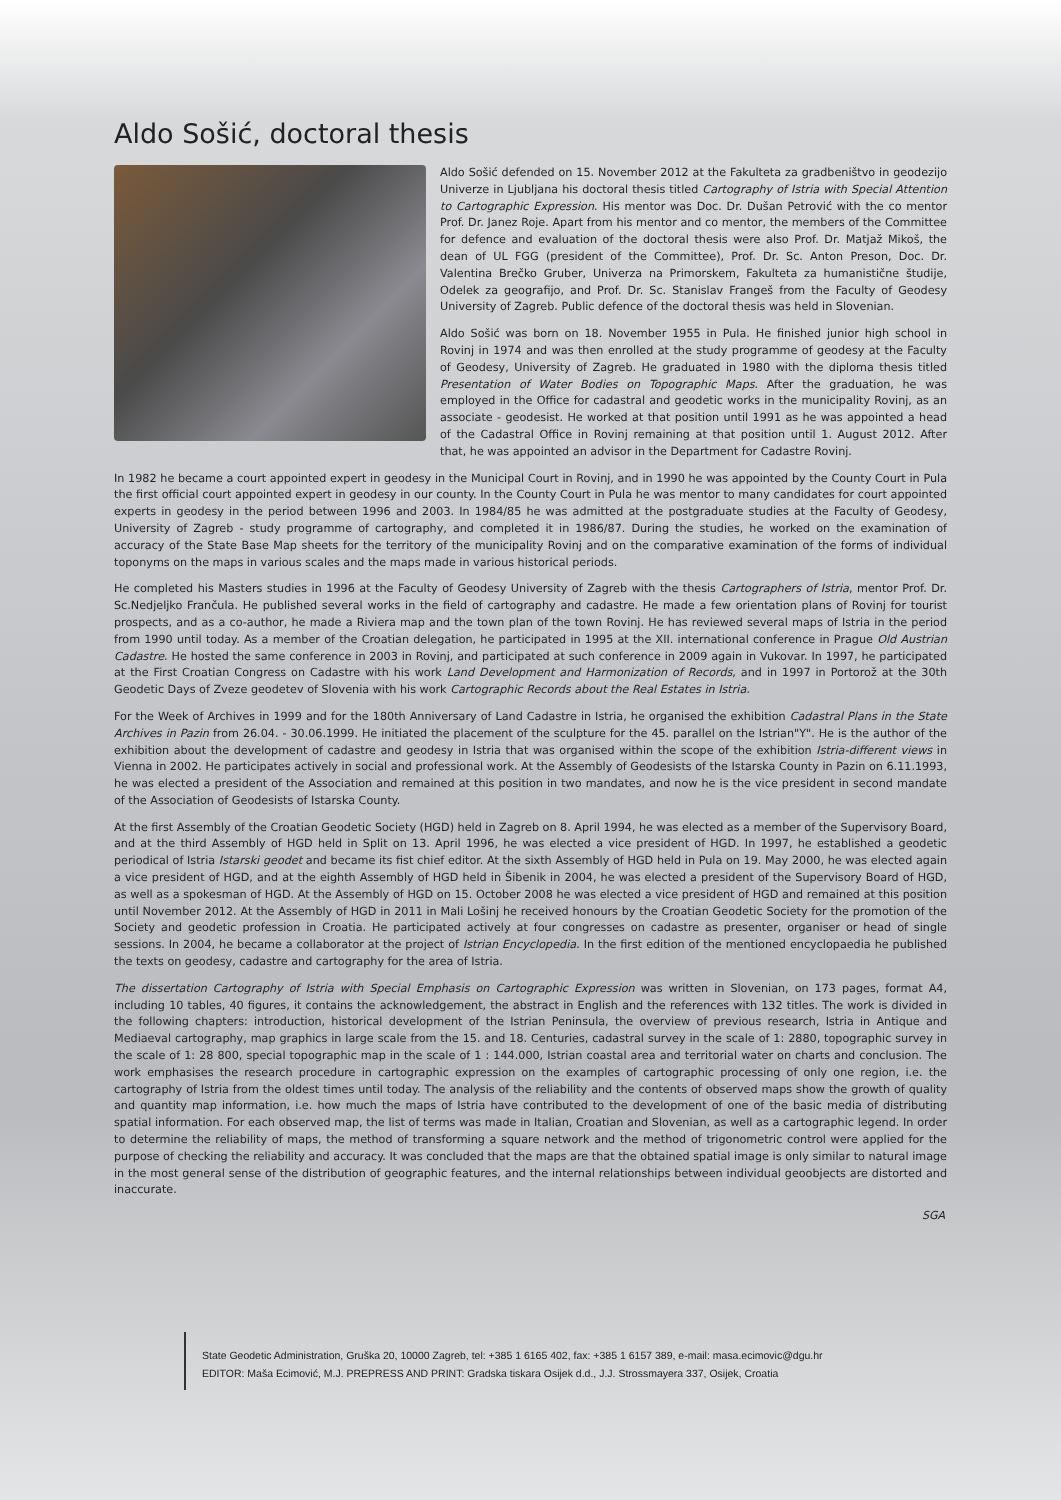Aldo Sošić, doctoral thesis
Aldo Sošić defended on 15. November 2012 at the Fakulteta za gradbeništvo in geodezijo Univerze in Ljubljana his doctoral thesis titled Cartography of Istria with Special Attention to Cartographic Expression. His mentor was Doc. Dr. Dušan Petrović with the co mentor Prof. Dr. Janez Roje. Apart from his mentor and co mentor, the members of the Committee for defence and evaluation of the doctoral thesis were also Prof. Dr. Matjaž Mikoš, the dean of UL FGG (president of the Committee), Prof. Dr. Sc. Anton Preson, Doc. Dr. Valentina Brečko Gruber, Univerza na Primorskem, Fakulteta za humanistične študije, Odelek za geografijo, and Prof. Dr. Sc. Stanislav Frangeš from the Faculty of Geodesy University of Zagreb. Public defence of the doctoral thesis was held in Slovenian.
Aldo Sošić was born on 18. November 1955 in Pula. He finished junior high school in Rovinj in 1974 and was then enrolled at the study programme of geodesy at the Faculty of Geodesy, University of Zagreb. He graduated in 1980 with the diploma thesis titled Presentation of Water Bodies on Topographic Maps. After the graduation, he was employed in the Office for cadastral and geodetic works in the municipality Rovinj, as an associate - geodesist. He worked at that position until 1991 as he was appointed a head of the Cadastral Office in Rovinj remaining at that position until 1. August 2012. After that, he was appointed an advisor in the Department for Cadastre Rovinj.
In 1982 he became a court appointed expert in geodesy in the Municipal Court in Rovinj, and in 1990 he was appointed by the County Court in Pula the first official court appointed expert in geodesy in our county. In the County Court in Pula he was mentor to many candidates for court appointed experts in geodesy in the period between 1996 and 2003. In 1984/85 he was admitted at the postgraduate studies at the Faculty of Geodesy, University of Zagreb - study programme of cartography, and completed it in 1986/87. During the studies, he worked on the examination of accuracy of the State Base Map sheets for the territory of the municipality Rovinj and on the comparative examination of the forms of individual toponyms on the maps in various scales and the maps made in various historical periods.
He completed his Masters studies in 1996 at the Faculty of Geodesy University of Zagreb with the thesis Cartographers of Istria, mentor Prof. Dr. Sc.Nedjeljko Frančula. He published several works in the field of cartography and cadastre. He made a few orientation plans of Rovinj for tourist prospects, and as a co-author, he made a Riviera map and the town plan of the town Rovinj. He has reviewed several maps of Istria in the period from 1990 until today. As a member of the Croatian delegation, he participated in 1995 at the XII. international conference in Prague Old Austrian Cadastre. He hosted the same conference in 2003 in Rovinj, and participated at such conference in 2009 again in Vukovar. In 1997, he participated at the First Croatian Congress on Cadastre with his work Land Development and Harmonization of Records, and in 1997 in Portorož at the 30th Geodetic Days of Zveze geodetev of Slovenia with his work Cartographic Records about the Real Estates in Istria.
For the Week of Archives in 1999 and for the 180th Anniversary of Land Cadastre in Istria, he organised the exhibition Cadastral Plans in the State Archives in Pazin from 26.04. - 30.06.1999. He initiated the placement of the sculpture for the 45. parallel on the Istrian"Y". He is the author of the exhibition about the development of cadastre and geodesy in Istria that was organised within the scope of the exhibition Istria-different views in Vienna in 2002. He participates actively in social and professional work. At the Assembly of Geodesists of the Istarska County in Pazin on 6.11.1993, he was elected a president of the Association and remained at this position in two mandates, and now he is the vice president in second mandate of the Association of Geodesists of Istarska County.
At the first Assembly of the Croatian Geodetic Society (HGD) held in Zagreb on 8. April 1994, he was elected as a member of the Supervisory Board, and at the third Assembly of HGD held in Split on 13. April 1996, he was elected a vice president of HGD. In 1997, he established a geodetic periodical of Istria Istarski geodet and became its fist chief editor. At the sixth Assembly of HGD held in Pula on 19. May 2000, he was elected again a vice president of HGD, and at the eighth Assembly of HGD held in Šibenik in 2004, he was elected a president of the Supervisory Board of HGD, as well as a spokesman of HGD. At the Assembly of HGD on 15. October 2008 he was elected a vice president of HGD and remained at this position until November 2012. At the Assembly of HGD in 2011 in Mali Lošinj he received honours by the Croatian Geodetic Society for the promotion of the Society and geodetic profession in Croatia. He participated actively at four congresses on cadastre as presenter, organiser or head of single sessions. In 2004, he became a collaborator at the project of Istrian Encyclopedia. In the first edition of the mentioned encyclopaedia he published the texts on geodesy, cadastre and cartography for the area of Istria.
The dissertation Cartography of Istria with Special Emphasis on Cartographic Expression was written in Slovenian, on 173 pages, format A4, including 10 tables, 40 figures, it contains the acknowledgement, the abstract in English and the references with 132 titles. The work is divided in the following chapters: introduction, historical development of the Istrian Peninsula, the overview of previous research, Istria in Antique and Mediaeval cartography, map graphics in large scale from the 15. and 18. Centuries, cadastral survey in the scale of 1: 2880, topographic survey in the scale of 1: 28 800, special topographic map in the scale of 1 : 144.000, Istrian coastal area and territorial water on charts and conclusion. The work emphasises the research procedure in cartographic expression on the examples of cartographic processing of only one region, i.e. the cartography of Istria from the oldest times until today. The analysis of the reliability and the contents of observed maps show the growth of quality and quantity map information, i.e. how much the maps of Istria have contributed to the development of one of the basic media of distributing spatial information. For each observed map, the list of terms was made in Italian, Croatian and Slovenian, as well as a cartographic legend. In order to determine the reliability of maps, the method of transforming a square network and the method of trigonometric control were applied for the purpose of checking the reliability and accuracy. It was concluded that the maps are that the obtained spatial image is only similar to natural image in the most general sense of the distribution of geographic features, and the internal relationships between individual geoobjects are distorted and inaccurate.
SGA
State Geodetic Administration, Gruška 20, 10000 Zagreb, tel: +385 1 6165 402, fax: +385 1 6157 389, e-mail: masa.ecimovic@dgu.hr
EDITOR: Maša Ecimović, M.J. PREPRESS AND PRINT: Gradska tiskara Osijek d.d., J.J. Strossmayera 337, Osijek, Croatia